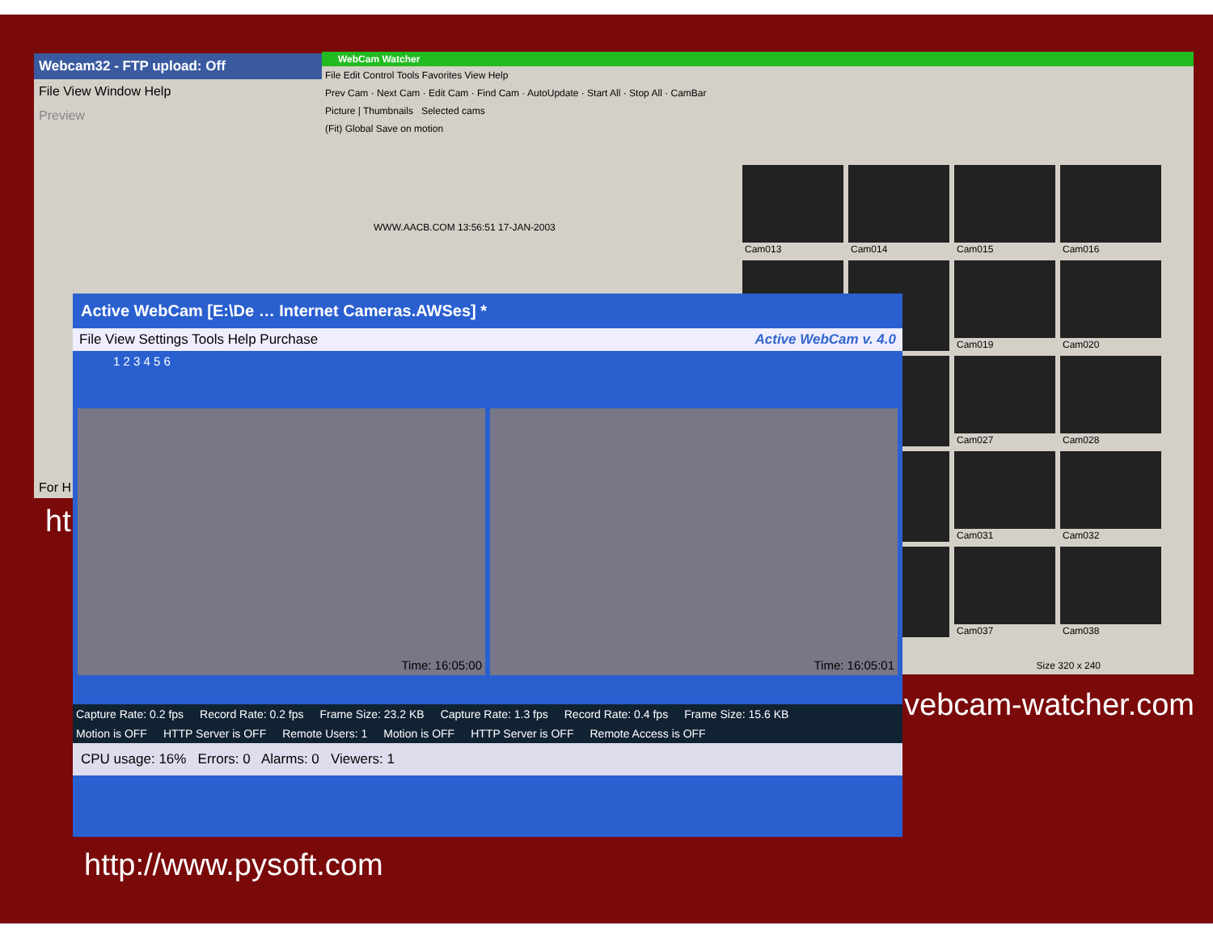Webcam32 - FTP upload: Off
File View Window Help
Preview
For H
WebCam Watcher
File Edit Control Tools Favorites View Help
Prev Cam · Next Cam · Edit Cam · Find Cam · AutoUpdate · Start All · Stop All · CamBar
Picture | Thumbnails Selected cams
(Fit) Global Save on motion
WWW.AACB.COM 13:56:51 17-JAN-2003
Cam013
Cam014
Cam015
Cam016
Cam019
Cam020
Cam027
Cam028
Cam031
Cam032
Cam037
Cam038
Size 320 x 240
ht
vebcam-watcher.com
Active WebCam [E:\De … Internet Cameras.AWSes] *
File View Settings Tools Help Purchase Active WebCam v. 4.0
1 2 3 4 5 6
Time: 16:05:00 Time: 16:05:01
Capture Rate: 0.2 fps Record Rate: 0.2 fps Frame Size: 23.2 KB Capture Rate: 1.3 fps Record Rate: 0.4 fps Frame Size: 15.6 KB
Motion is OFF HTTP Server is OFF Remote Users: 1 Motion is OFF HTTP Server is OFF Remote Access is OFF
CPU usage: 16% Errors: 0 Alarms: 0 Viewers: 1
http://www.pysoft.com